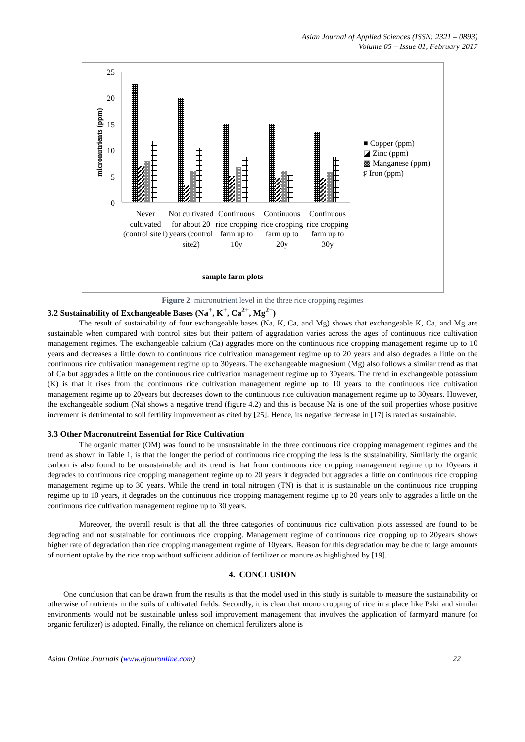Asian Journal of Applied Sciences (ISSN: 2321 – 0893)
Volume 05 – Issue 01, February 2017
25
20
15
10
5
0
micronutrients (ppm)
Never cultivated (control site1)
Not cultivated for about 20 years (control site2)
Continuous rice cropping farm up to 10y
Continuous rice cropping farm up to 20y
Continuous rice cropping farm up to 30y
sample farm plots
■ Copper (ppm)
◪ Zinc (ppm)
▩ Manganese (ppm)
♯ Iron (ppm)
Figure 2: micronutrient level in the three rice cropping regimes
3.2 Sustainability of Exchangeable Bases (Na<sup>+</sup>, K<sup>+</sup>, Ca<sup>2+</sup>, Mg<sup>2+</sup>)
The result of sustainability of four exchangeable bases (Na, K, Ca, and Mg) shows that exchangeable K, Ca, and Mg are sustainable when compared with control sites but their pattern of aggradation varies across the ages of continuous rice cultivation management regimes. The exchangeable calcium (Ca) aggrades more on the continuous rice cropping management regime up to 10 years and decreases a little down to continuous rice cultivation management regime up to 20 years and also degrades a little on the continuous rice cultivation management regime up to 30years. The exchangeable magnesium (Mg) also follows a similar trend as that of Ca but aggrades a little on the continuous rice cultivation management regime up to 30years. The trend in exchangeable potassium (K) is that it rises from the continuous rice cultivation management regime up to 10 years to the continuous rice cultivation management regime up to 20years but decreases down to the continuous rice cultivation management regime up to 30years. However, the exchangeable sodium (Na) shows a negative trend (figure 4.2) and this is because Na is one of the soil properties whose positive increment is detrimental to soil fertility improvement as cited by [25]. Hence, its negative decrease in [17] is rated as sustainable.
3.3 Other Macronutreint Essential for Rice Cultivation
The organic matter (OM) was found to be unsustainable in the three continuous rice cropping management regimes and the trend as shown in Table 1, is that the longer the period of continuous rice cropping the less is the sustainability. Similarly the organic carbon is also found to be unsustainable and its trend is that from continuous rice cropping management regime up to 10years it degrades to continuous rice cropping management regime up to 20 years it degraded but aggrades a little on continuous rice cropping management regime up to 30 years. While the trend in total nitrogen (TN) is that it is sustainable on the continuous rice cropping regime up to 10 years, it degrades on the continuous rice cropping management regime up to 20 years only to aggrades a little on the continuous rice cultivation management regime up to 30 years.
Moreover, the overall result is that all the three categories of continuous rice cultivation plots assessed are found to be degrading and not sustainable for continuous rice cropping. Management regime of continuous rice cropping up to 20years shows higher rate of degradation than rice cropping management regime of 10years. Reason for this degradation may be due to large amounts of nutrient uptake by the rice crop without sufficient addition of fertilizer or manure as highlighted by [19].
4. CONCLUSION
One conclusion that can be drawn from the results is that the model used in this study is suitable to measure the sustainability or otherwise of nutrients in the soils of cultivated fields. Secondly, it is clear that mono cropping of rice in a place like Paki and similar environments would not be sustainable unless soil improvement management that involves the application of farmyard manure (or organic fertilizer) is adopted. Finally, the reliance on chemical fertilizers alone is
Asian Online Journals (www.ajouronline.com) 22